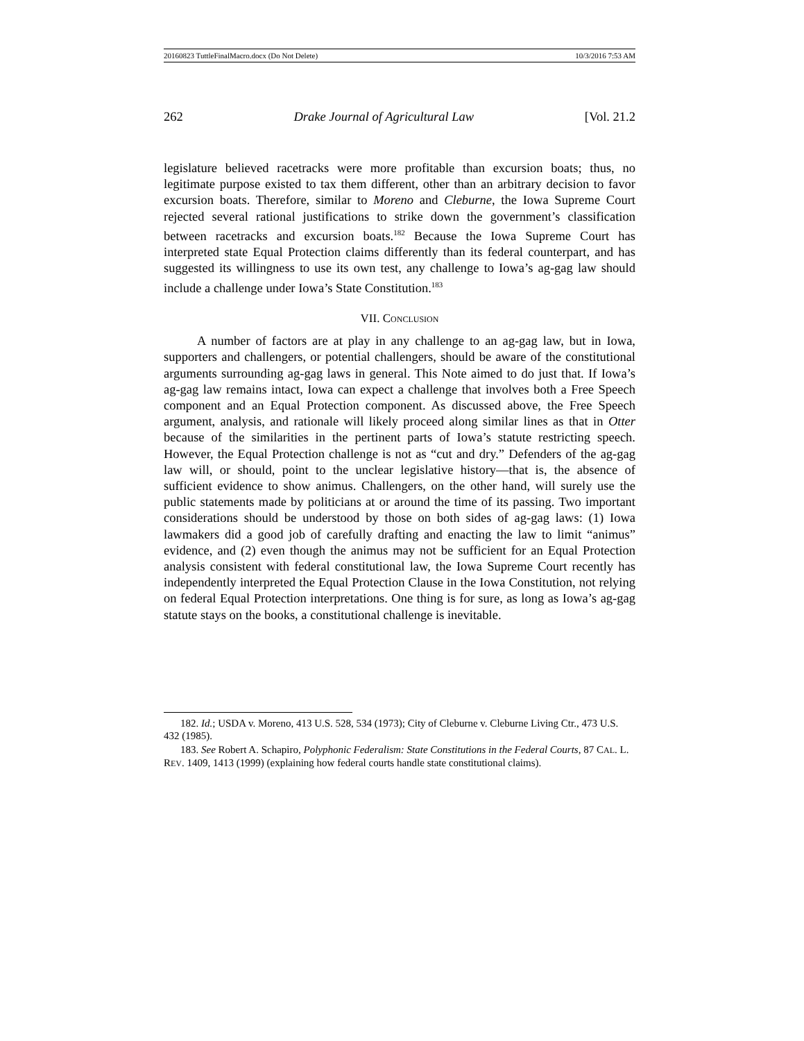20160823 TuttleFinalMacro.docx (Do Not Delete) 10/3/2016 7:53 AM
262 Drake Journal of Agricultural Law [Vol. 21.2
legislature believed racetracks were more profitable than excursion boats; thus, no legitimate purpose existed to tax them different, other than an arbitrary decision to favor excursion boats. Therefore, similar to Moreno and Cleburne, the Iowa Supreme Court rejected several rational justifications to strike down the government’s classification between racetracks and excursion boats.<sup>182</sup> Because the Iowa Supreme Court has interpreted state Equal Protection claims differently than its federal counterpart, and has suggested its willingness to use its own test, any challenge to Iowa’s ag-gag law should include a challenge under Iowa’s State Constitution.<sup>183</sup>
VII. CONCLUSION
A number of factors are at play in any challenge to an ag-gag law, but in Iowa, supporters and challengers, or potential challengers, should be aware of the constitutional arguments surrounding ag-gag laws in general. This Note aimed to do just that. If Iowa’s ag-gag law remains intact, Iowa can expect a challenge that involves both a Free Speech component and an Equal Protection component. As discussed above, the Free Speech argument, analysis, and rationale will likely proceed along similar lines as that in Otter because of the similarities in the pertinent parts of Iowa’s statute restricting speech. However, the Equal Protection challenge is not as “cut and dry.” Defenders of the ag-gag law will, or should, point to the unclear legislative history—that is, the absence of sufficient evidence to show animus. Challengers, on the other hand, will surely use the public statements made by politicians at or around the time of its passing. Two important considerations should be understood by those on both sides of ag-gag laws: (1) Iowa lawmakers did a good job of carefully drafting and enacting the law to limit “animus” evidence, and (2) even though the animus may not be sufficient for an Equal Protection analysis consistent with federal constitutional law, the Iowa Supreme Court recently has independently interpreted the Equal Protection Clause in the Iowa Constitution, not relying on federal Equal Protection interpretations. One thing is for sure, as long as Iowa’s ag-gag statute stays on the books, a constitutional challenge is inevitable.
182. Id.; USDA v. Moreno, 413 U.S. 528, 534 (1973); City of Cleburne v. Cleburne Living Ctr., 473 U.S. 432 (1985).
183. See Robert A. Schapiro, Polyphonic Federalism: State Constitutions in the Federal Courts, 87 CAL. L. REV. 1409, 1413 (1999) (explaining how federal courts handle state constitutional claims).